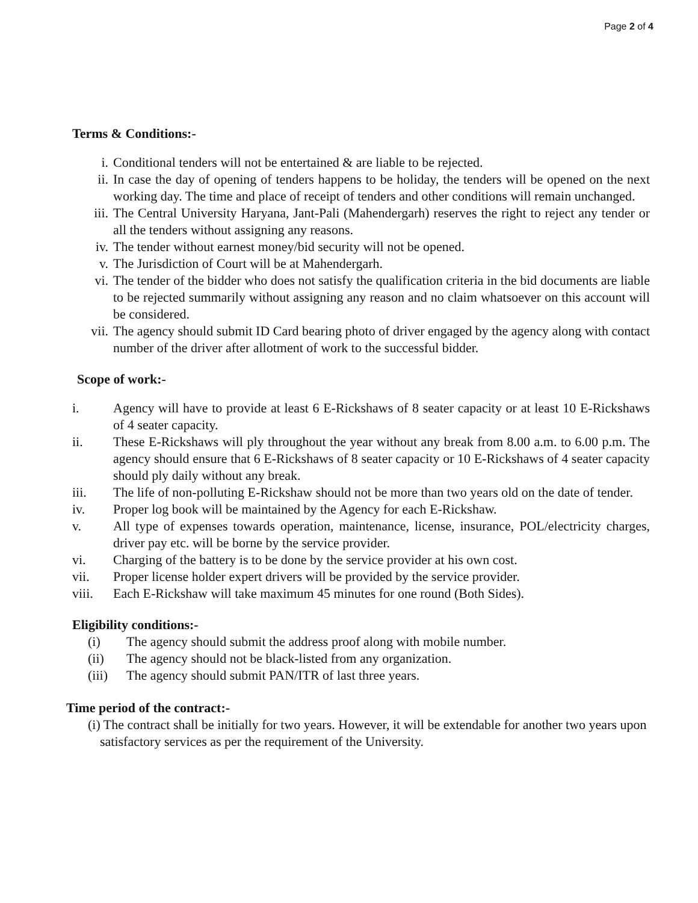Page 2 of 4
Terms & Conditions:-
i. Conditional tenders will not be entertained & are liable to be rejected.
ii. In case the day of opening of tenders happens to be holiday, the tenders will be opened on the next working day. The time and place of receipt of tenders and other conditions will remain unchanged.
iii. The Central University Haryana, Jant-Pali (Mahendergarh) reserves the right to reject any tender or all the tenders without assigning any reasons.
iv. The tender without earnest money/bid security will not be opened.
v. The Jurisdiction of Court will be at Mahendergarh.
vi. The tender of the bidder who does not satisfy the qualification criteria in the bid documents are liable to be rejected summarily without assigning any reason and no claim whatsoever on this account will be considered.
vii. The agency should submit ID Card bearing photo of driver engaged by the agency along with contact number of the driver after allotment of work to the successful bidder.
Scope of work:-
i. Agency will have to provide at least 6 E-Rickshaws of 8 seater capacity or at least 10 E-Rickshaws of 4 seater capacity.
ii. These E-Rickshaws will ply throughout the year without any break from 8.00 a.m. to 6.00 p.m. The agency should ensure that 6 E-Rickshaws of 8 seater capacity or 10 E-Rickshaws of 4 seater capacity should ply daily without any break.
iii. The life of non-polluting E-Rickshaw should not be more than two years old on the date of tender.
iv. Proper log book will be maintained by the Agency for each E-Rickshaw.
v. All type of expenses towards operation, maintenance, license, insurance, POL/electricity charges, driver pay etc. will be borne by the service provider.
vi. Charging of the battery is to be done by the service provider at his own cost.
vii. Proper license holder expert drivers will be provided by the service provider.
viii. Each E-Rickshaw will take maximum 45 minutes for one round (Both Sides).
Eligibility conditions:-
(i) The agency should submit the address proof along with mobile number.
(ii) The agency should not be black-listed from any organization.
(iii) The agency should submit PAN/ITR of last three years.
Time period of the contract:-
(i) The contract shall be initially for two years. However, it will be extendable for another two years upon satisfactory services as per the requirement of the University.